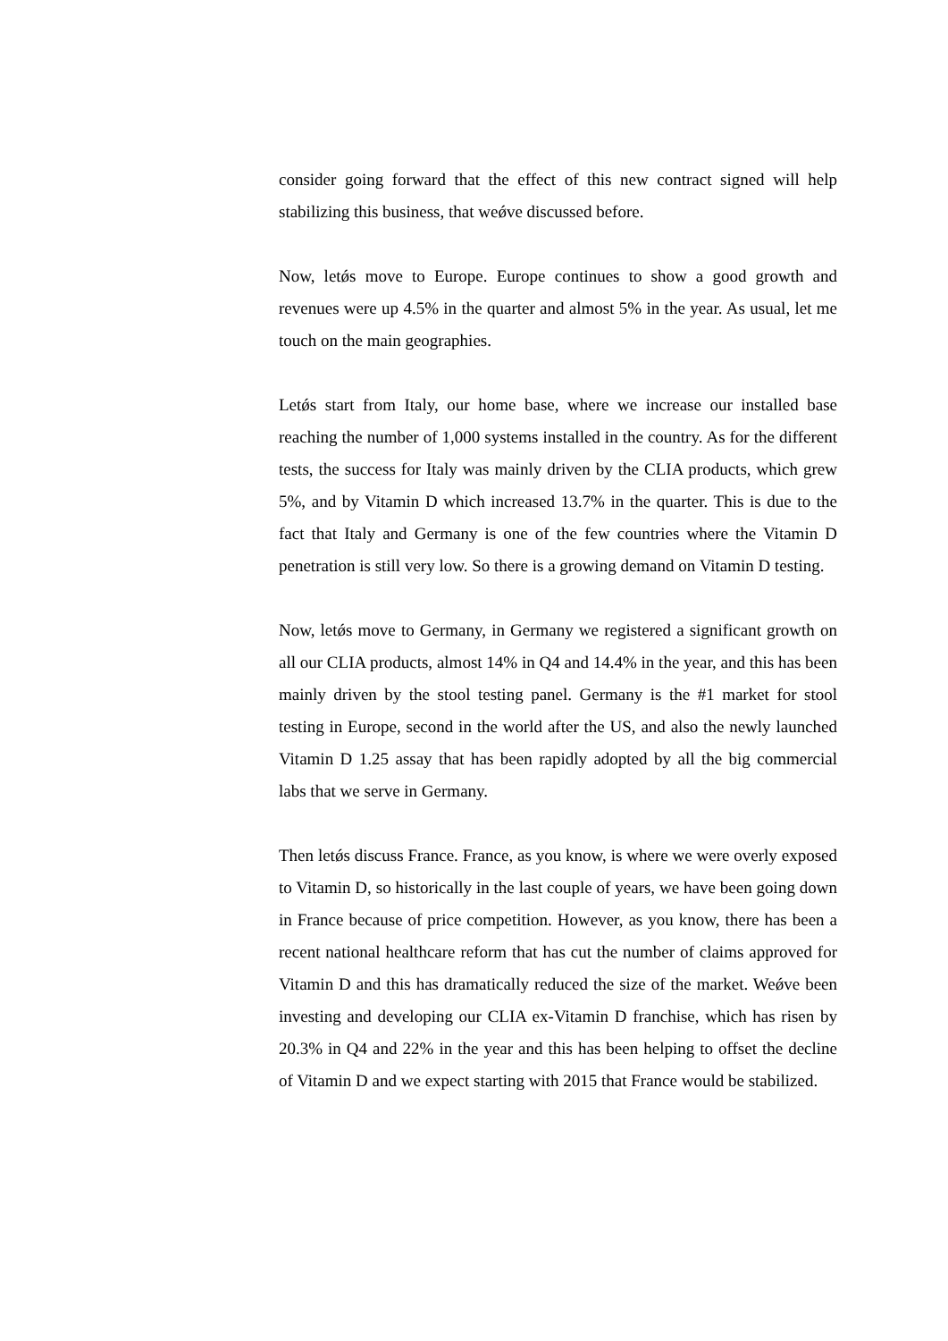consider going forward that the effect of this new contract signed will help stabilizing this business, that weǿve discussed before.
Now, letǿs move to Europe. Europe continues to show a good growth and revenues were up 4.5% in the quarter and almost 5% in the year. As usual, let me touch on the main geographies.
Letǿs start from Italy, our home base, where we increase our installed base reaching the number of 1,000 systems installed in the country. As for the different tests, the success for Italy was mainly driven by the CLIA products, which grew 5%, and by Vitamin D which increased 13.7% in the quarter. This is due to the fact that Italy and Germany is one of the few countries where the Vitamin D penetration is still very low. So there is a growing demand on Vitamin D testing.
Now, letǿs move to Germany, in Germany we registered a significant growth on all our CLIA products, almost 14% in Q4 and 14.4% in the year, and this has been mainly driven by the stool testing panel. Germany is the #1 market for stool testing in Europe, second in the world after the US, and also the newly launched Vitamin D 1.25 assay that has been rapidly adopted by all the big commercial labs that we serve in Germany.
Then letǿs discuss France. France, as you know, is where we were overly exposed to Vitamin D, so historically in the last couple of years, we have been going down in France because of price competition. However, as you know, there has been a recent national healthcare reform that has cut the number of claims approved for Vitamin D and this has dramatically reduced the size of the market. Weǿve been investing and developing our CLIA ex-Vitamin D franchise, which has risen by 20.3% in Q4 and 22% in the year and this has been helping to offset the decline of Vitamin D and we expect starting with 2015 that France would be stabilized.